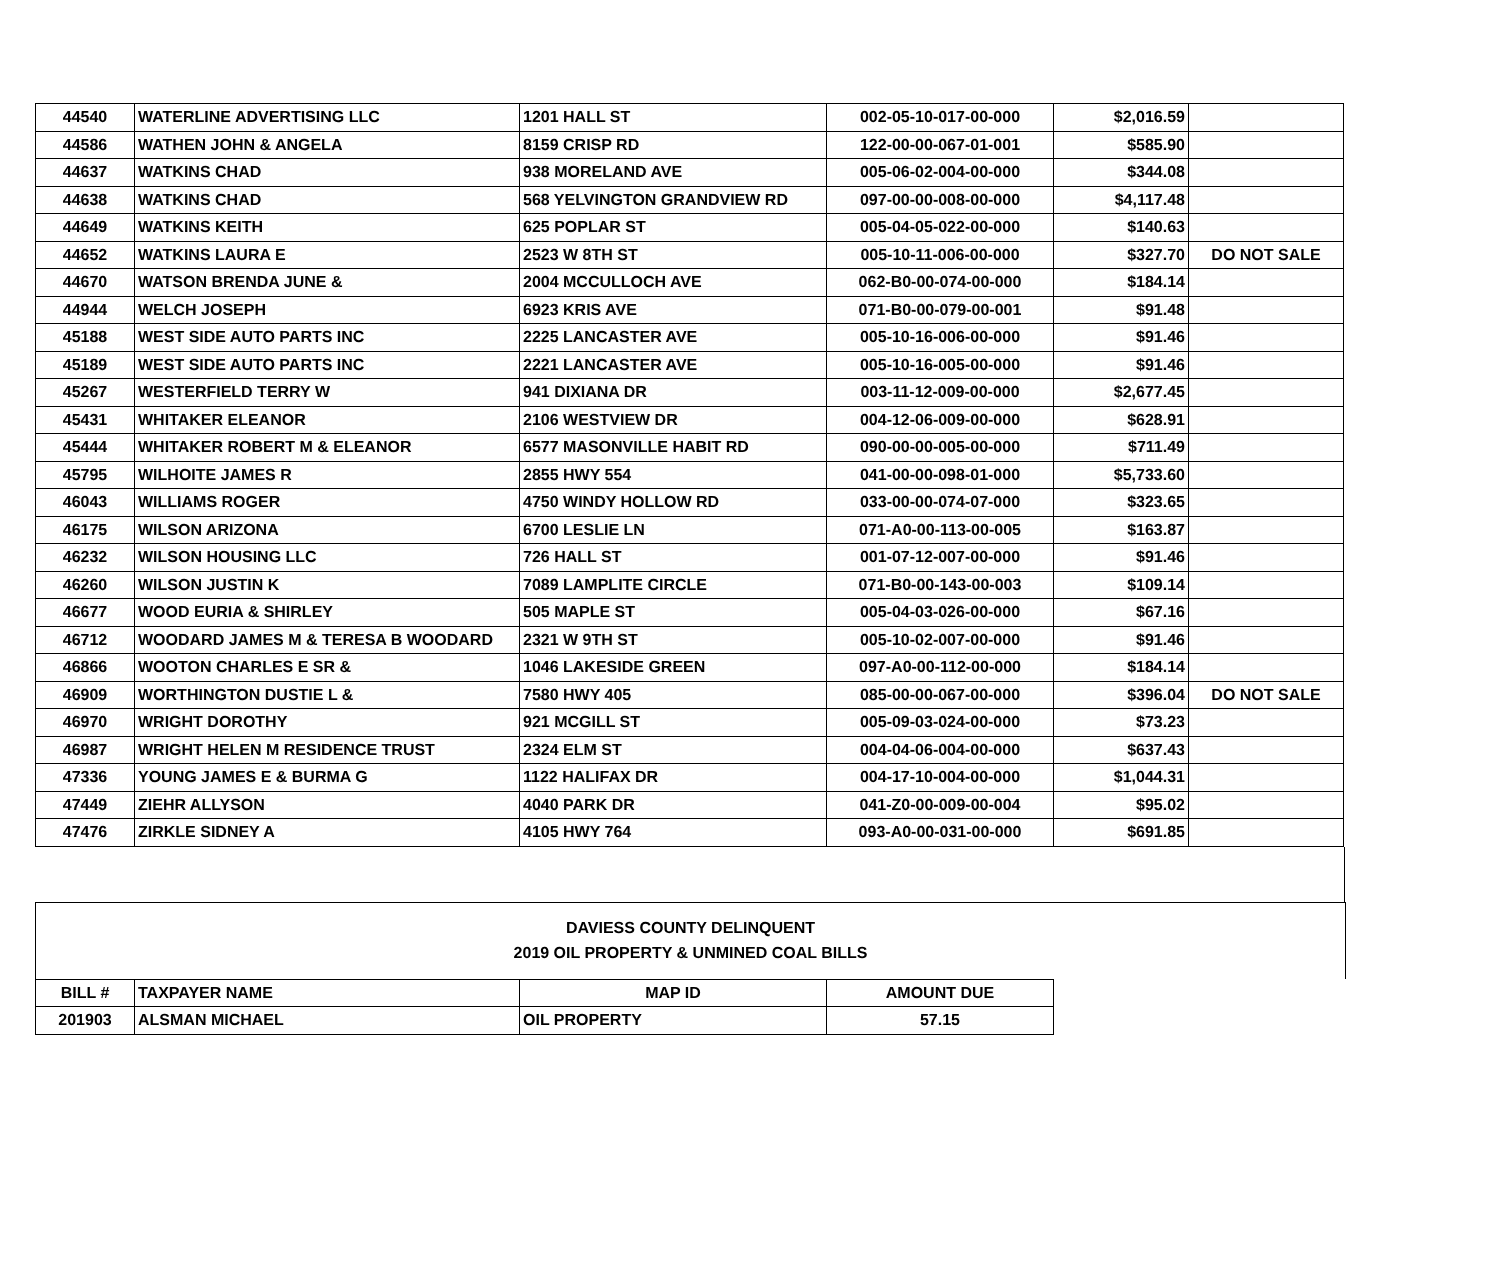| 44540 | WATERLINE ADVERTISING LLC | 1201 HALL ST | 002-05-10-017-00-000 | $2,016.59 | |
| 44586 | WATHEN JOHN & ANGELA | 8159 CRISP RD | 122-00-00-067-01-001 | $585.90 | |
| 44637 | WATKINS CHAD | 938 MORELAND AVE | 005-06-02-004-00-000 | $344.08 | |
| 44638 | WATKINS CHAD | 568 YELVINGTON GRANDVIEW RD | 097-00-00-008-00-000 | $4,117.48 | |
| 44649 | WATKINS KEITH | 625 POPLAR ST | 005-04-05-022-00-000 | $140.63 | |
| 44652 | WATKINS LAURA E | 2523 W 8TH ST | 005-10-11-006-00-000 | $327.70 | DO NOT SALE |
| 44670 | WATSON BRENDA JUNE & | 2004 MCCULLOCH AVE | 062-B0-00-074-00-000 | $184.14 | |
| 44944 | WELCH JOSEPH | 6923 KRIS AVE | 071-B0-00-079-00-001 | $91.48 | |
| 45188 | WEST SIDE AUTO PARTS INC | 2225 LANCASTER AVE | 005-10-16-006-00-000 | $91.46 | |
| 45189 | WEST SIDE AUTO PARTS INC | 2221 LANCASTER AVE | 005-10-16-005-00-000 | $91.46 | |
| 45267 | WESTERFIELD TERRY W | 941 DIXIANA DR | 003-11-12-009-00-000 | $2,677.45 | |
| 45431 | WHITAKER ELEANOR | 2106 WESTVIEW DR | 004-12-06-009-00-000 | $628.91 | |
| 45444 | WHITAKER ROBERT M & ELEANOR | 6577 MASONVILLE HABIT RD | 090-00-00-005-00-000 | $711.49 | |
| 45795 | WILHOITE JAMES R | 2855 HWY 554 | 041-00-00-098-01-000 | $5,733.60 | |
| 46043 | WILLIAMS ROGER | 4750 WINDY HOLLOW RD | 033-00-00-074-07-000 | $323.65 | |
| 46175 | WILSON ARIZONA | 6700 LESLIE LN | 071-A0-00-113-00-005 | $163.87 | |
| 46232 | WILSON HOUSING LLC | 726 HALL ST | 001-07-12-007-00-000 | $91.46 | |
| 46260 | WILSON JUSTIN K | 7089 LAMPLITE CIRCLE | 071-B0-00-143-00-003 | $109.14 | |
| 46677 | WOOD EURIA & SHIRLEY | 505 MAPLE ST | 005-04-03-026-00-000 | $67.16 | |
| 46712 | WOODARD JAMES M & TERESA B WOODARD | 2321 W 9TH ST | 005-10-02-007-00-000 | $91.46 | |
| 46866 | WOOTON CHARLES E SR & | 1046 LAKESIDE GREEN | 097-A0-00-112-00-000 | $184.14 | |
| 46909 | WORTHINGTON DUSTIE L & | 7580 HWY 405 | 085-00-00-067-00-000 | $396.04 | DO NOT SALE |
| 46970 | WRIGHT DOROTHY | 921 MCGILL ST | 005-09-03-024-00-000 | $73.23 | |
| 46987 | WRIGHT HELEN M RESIDENCE TRUST | 2324 ELM ST | 004-04-06-004-00-000 | $637.43 | |
| 47336 | YOUNG JAMES E & BURMA G | 1122 HALIFAX DR | 004-17-10-004-00-000 | $1,044.31 | |
| 47449 | ZIEHR ALLYSON | 4040 PARK DR | 041-Z0-00-009-00-004 | $95.02 | |
| 47476 | ZIRKLE SIDNEY A | 4105 HWY 764 | 093-A0-00-031-00-000 | $691.85 | |
DAVIESS COUNTY DELINQUENT
2019 OIL PROPERTY & UNMINED COAL BILLS
| BILL # | TAXPAYER NAME | MAP ID | AMOUNT DUE |
| --- | --- | --- | --- |
| 201903 | ALSMAN MICHAEL | OIL PROPERTY | 57.15 |